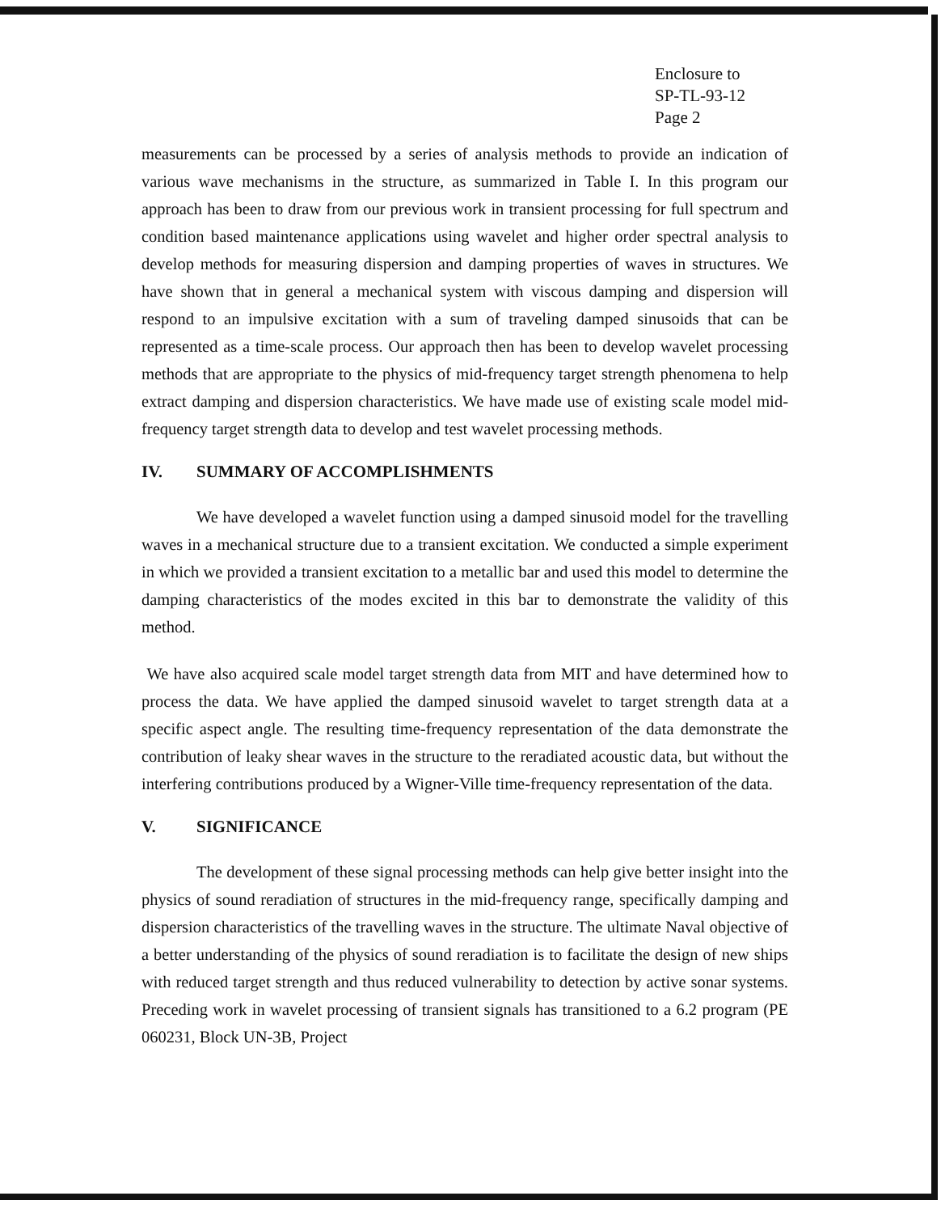Enclosure to
SP-TL-93-12
Page 2
measurements can be processed by a series of analysis methods to provide an indication of various wave mechanisms in the structure, as summarized in Table I. In this program our approach has been to draw from our previous work in transient processing for full spectrum and condition based maintenance applications using wavelet and higher order spectral analysis to develop methods for measuring dispersion and damping properties of waves in structures. We have shown that in general a mechanical system with viscous damping and dispersion will respond to an impulsive excitation with a sum of traveling damped sinusoids that can be represented as a time-scale process. Our approach then has been to develop wavelet processing methods that are appropriate to the physics of mid-frequency target strength phenomena to help extract damping and dispersion characteristics. We have made use of existing scale model mid-frequency target strength data to develop and test wavelet processing methods.
IV. SUMMARY OF ACCOMPLISHMENTS
We have developed a wavelet function using a damped sinusoid model for the travelling waves in a mechanical structure due to a transient excitation. We conducted a simple experiment in which we provided a transient excitation to a metallic bar and used this model to determine the damping characteristics of the modes excited in this bar to demonstrate the validity of this method.
We have also acquired scale model target strength data from MIT and have determined how to process the data. We have applied the damped sinusoid wavelet to target strength data at a specific aspect angle. The resulting time-frequency representation of the data demonstrate the contribution of leaky shear waves in the structure to the reradiated acoustic data, but without the interfering contributions produced by a Wigner-Ville time-frequency representation of the data.
V. SIGNIFICANCE
The development of these signal processing methods can help give better insight into the physics of sound reradiation of structures in the mid-frequency range, specifically damping and dispersion characteristics of the travelling waves in the structure. The ultimate Naval objective of a better understanding of the physics of sound reradiation is to facilitate the design of new ships with reduced target strength and thus reduced vulnerability to detection by active sonar systems. Preceding work in wavelet processing of transient signals has transitioned to a 6.2 program (PE 060231, Block UN-3B, Project